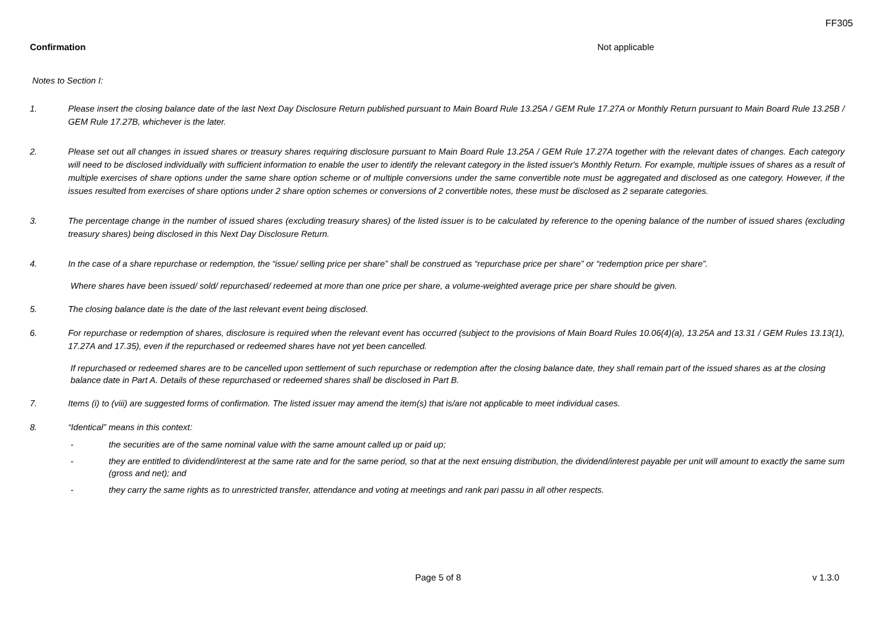FF305
Confirmation Not applicable
Notes to Section I:
1. Please insert the closing balance date of the last Next Day Disclosure Return published pursuant to Main Board Rule 13.25A / GEM Rule 17.27A or Monthly Return pursuant to Main Board Rule 13.25B / GEM Rule 17.27B, whichever is the later.
2. Please set out all changes in issued shares or treasury shares requiring disclosure pursuant to Main Board Rule 13.25A / GEM Rule 17.27A together with the relevant dates of changes. Each category will need to be disclosed individually with sufficient information to enable the user to identify the relevant category in the listed issuer's Monthly Return. For example, multiple issues of shares as a result of multiple exercises of share options under the same share option scheme or of multiple conversions under the same convertible note must be aggregated and disclosed as one category. However, if the issues resulted from exercises of share options under 2 share option schemes or conversions of 2 convertible notes, these must be disclosed as 2 separate categories.
3. The percentage change in the number of issued shares (excluding treasury shares) of the listed issuer is to be calculated by reference to the opening balance of the number of issued shares (excluding treasury shares) being disclosed in this Next Day Disclosure Return.
4. In the case of a share repurchase or redemption, the “issue/ selling price per share” shall be construed as “repurchase price per share” or “redemption price per share”.
Where shares have been issued/ sold/ repurchased/ redeemed at more than one price per share, a volume-weighted average price per share should be given.
5. The closing balance date is the date of the last relevant event being disclosed.
6. For repurchase or redemption of shares, disclosure is required when the relevant event has occurred (subject to the provisions of Main Board Rules 10.06(4)(a), 13.25A and 13.31 / GEM Rules 13.13(1), 17.27A and 17.35), even if the repurchased or redeemed shares have not yet been cancelled.
If repurchased or redeemed shares are to be cancelled upon settlement of such repurchase or redemption after the closing balance date, they shall remain part of the issued shares as at the closing balance date in Part A. Details of these repurchased or redeemed shares shall be disclosed in Part B.
7. Items (i) to (viii) are suggested forms of confirmation. The listed issuer may amend the item(s) that is/are not applicable to meet individual cases.
8. “Identical” means in this context:
- the securities are of the same nominal value with the same amount called up or paid up;
- they are entitled to dividend/interest at the same rate and for the same period, so that at the next ensuing distribution, the dividend/interest payable per unit will amount to exactly the same sum (gross and net); and
- they carry the same rights as to unrestricted transfer, attendance and voting at meetings and rank pari passu in all other respects.
Page 5 of 8 v 1.3.0